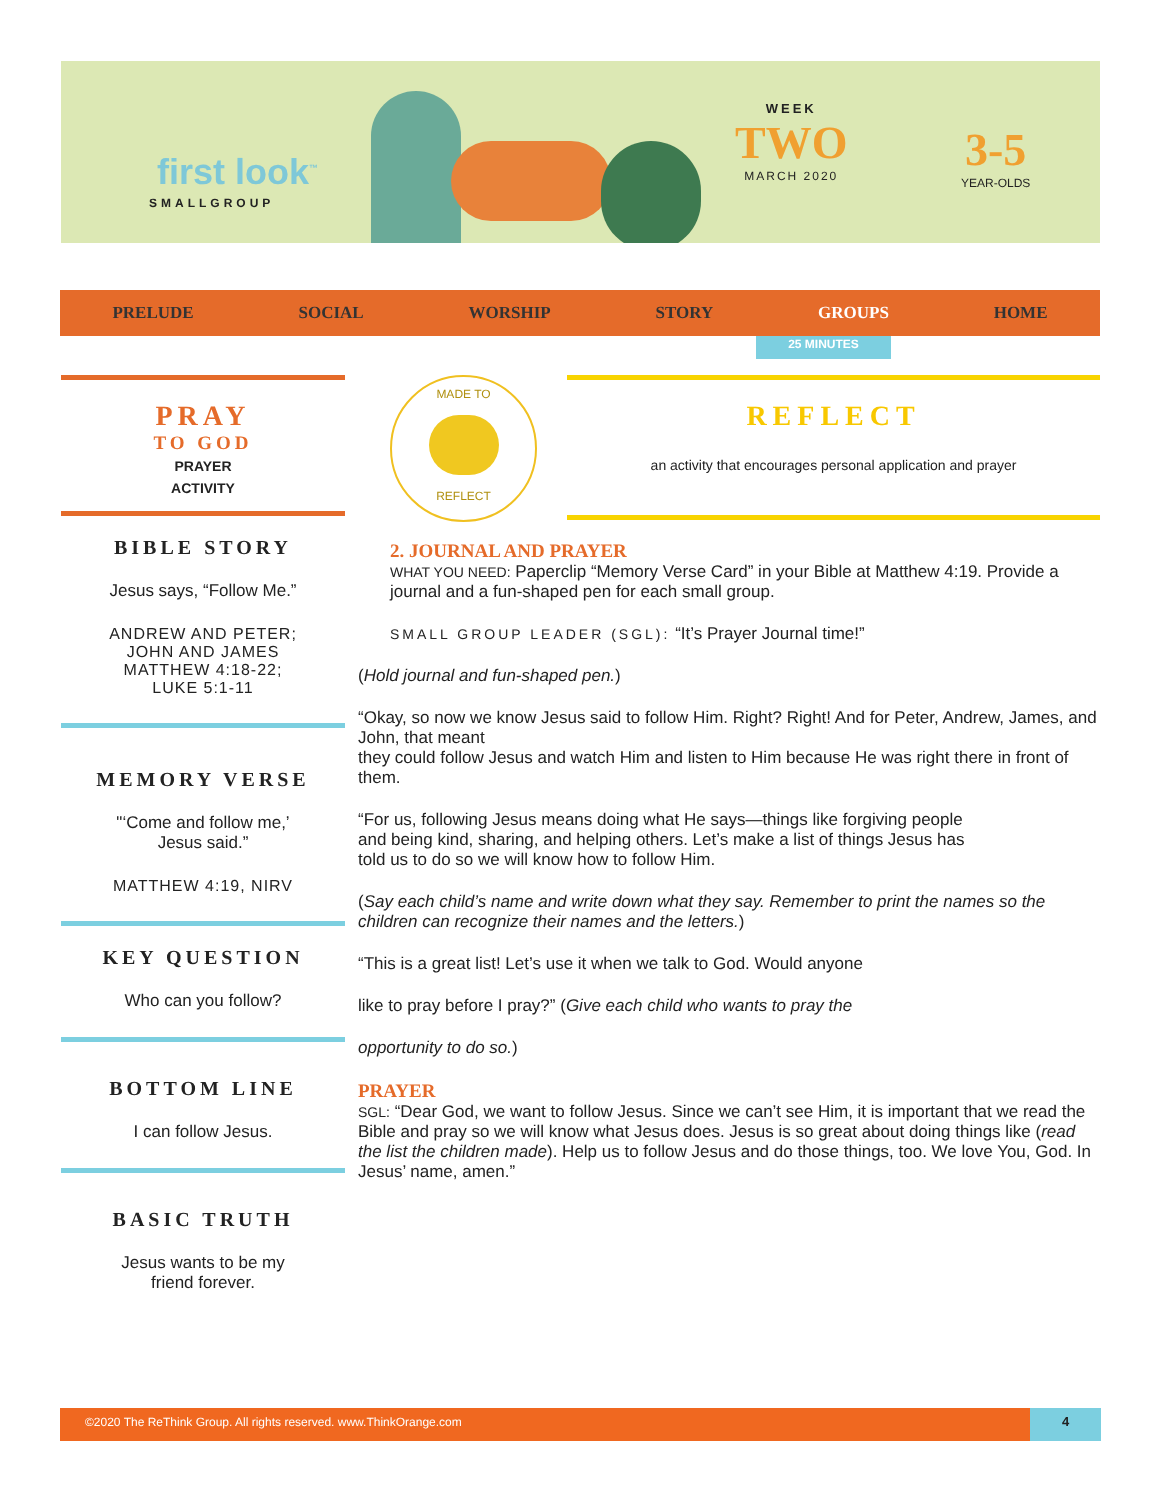first look<sup>™</sup>
SMALLGROUP
WEEK
TWO
MARCH 2020
3-5
YEAR-OLDS
PRELUDE SOCIAL WORSHIP STORY GROUPS HOME
25 MINUTES
PRAY
TO GOD
PRAYER
ACTIVITY
BIBLE STORY
Jesus says, “Follow Me.”
ANDREW AND PETER;
JOHN AND JAMES
MATTHEW 4:18-22;
LUKE 5:1-11
MEMORY VERSE
"‘Come and follow me,’
Jesus said.”
MATTHEW 4:19, NIRV
KEY QUESTION
Who can you follow?
BOTTOM LINE
I can follow Jesus.
BASIC TRUTH
Jesus wants to be my
friend forever.
MADE TO
REFLECT
REFLECT
an activity that encourages personal application and prayer
2. JOURNAL AND PRAYER
WHAT YOU NEED: Paperclip “Memory Verse Card” in your Bible at Matthew 4:19. Provide a journal and a fun-shaped pen for each small group.
SMALL GROUP LEADER (SGL): “It’s Prayer Journal time!”
(Hold journal and fun-shaped pen.)
“Okay, so now we know Jesus said to follow Him. Right? Right! And for Peter, Andrew, James, and John, that meant
they could follow Jesus and watch Him and listen to Him because He was right there in front of them.
“For us, following Jesus means doing what He says—things like forgiving people
and being kind, sharing, and helping others. Let’s make a list of things Jesus has
told us to do so we will know how to follow Him.
(Say each child’s name and write down what they say. Remember to print the names so the children can recognize their names and the letters.)
“This is a great list! Let’s use it when we talk to God. Would anyone
like to pray before I pray?” (Give each child who wants to pray the
opportunity to do so.)
PRAYER
SGL: “Dear God, we want to follow Jesus. Since we can’t see Him, it is important that we read the Bible and pray so we will know what Jesus does. Jesus is so great about doing things like (read the list the children made). Help us to follow Jesus and do those things, too. We love You, God. In Jesus’ name, amen.”
©2020 The ReThink Group. All rights reserved. www.ThinkOrange.com 4